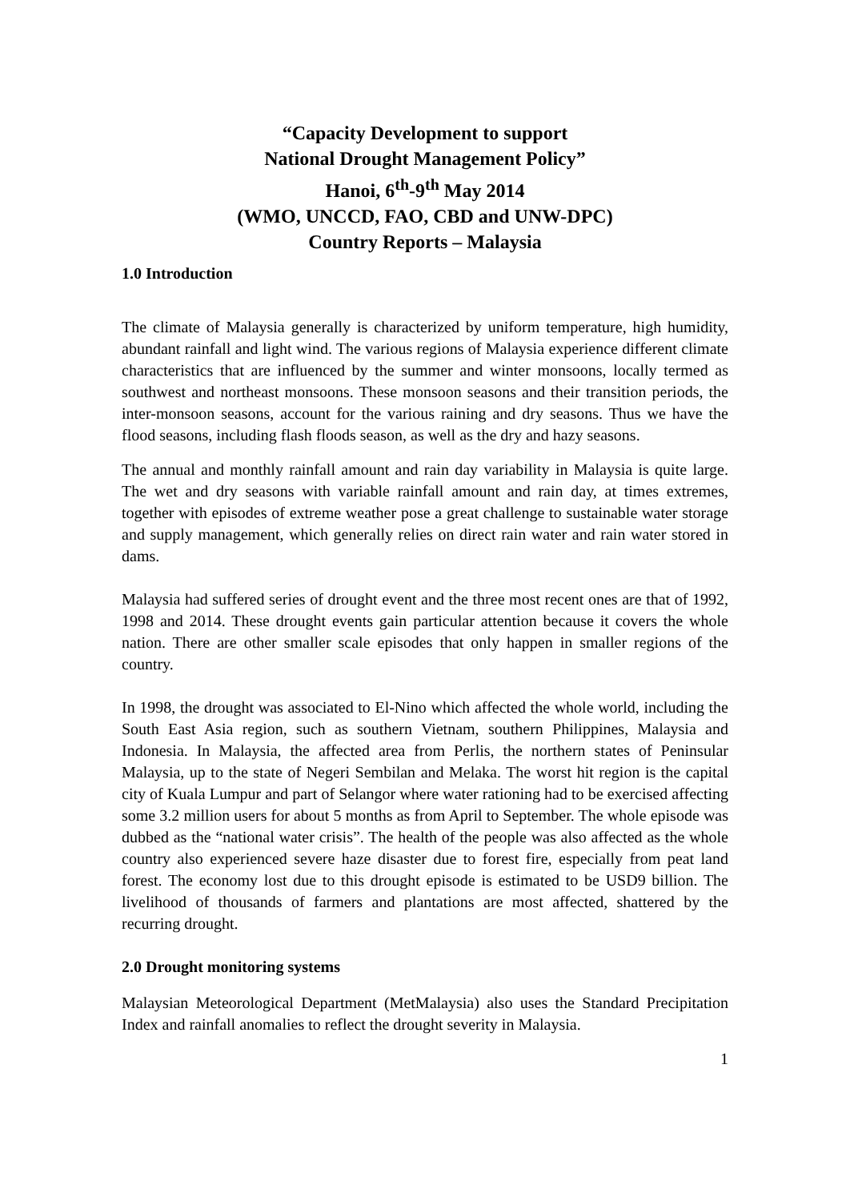“Capacity Development to support
National Drought Management Policy”
Hanoi, 6<sup>th</sup>-9<sup>th</sup> May 2014
(WMO, UNCCD, FAO, CBD and UNW-DPC)
Country Reports – Malaysia
1.0 Introduction
The climate of Malaysia generally is characterized by uniform temperature, high humidity, abundant rainfall and light wind. The various regions of Malaysia experience different climate characteristics that are influenced by the summer and winter monsoons, locally termed as southwest and northeast monsoons. These monsoon seasons and their transition periods, the inter-monsoon seasons, account for the various raining and dry seasons. Thus we have the flood seasons, including flash floods season, as well as the dry and hazy seasons.
The annual and monthly rainfall amount and rain day variability in Malaysia is quite large. The wet and dry seasons with variable rainfall amount and rain day, at times extremes, together with episodes of extreme weather pose a great challenge to sustainable water storage and supply management, which generally relies on direct rain water and rain water stored in dams.
Malaysia had suffered series of drought event and the three most recent ones are that of 1992, 1998 and 2014. These drought events gain particular attention because it covers the whole nation. There are other smaller scale episodes that only happen in smaller regions of the country.
In 1998, the drought was associated to El-Nino which affected the whole world, including the South East Asia region, such as southern Vietnam, southern Philippines, Malaysia and Indonesia. In Malaysia, the affected area from Perlis, the northern states of Peninsular Malaysia, up to the state of Negeri Sembilan and Melaka. The worst hit region is the capital city of Kuala Lumpur and part of Selangor where water rationing had to be exercised affecting some 3.2 million users for about 5 months as from April to September. The whole episode was dubbed as the “national water crisis”. The health of the people was also affected as the whole country also experienced severe haze disaster due to forest fire, especially from peat land forest. The economy lost due to this drought episode is estimated to be USD9 billion. The livelihood of thousands of farmers and plantations are most affected, shattered by the recurring drought.
2.0 Drought monitoring systems
Malaysian Meteorological Department (MetMalaysia) also uses the Standard Precipitation Index and rainfall anomalies to reflect the drought severity in Malaysia.
1